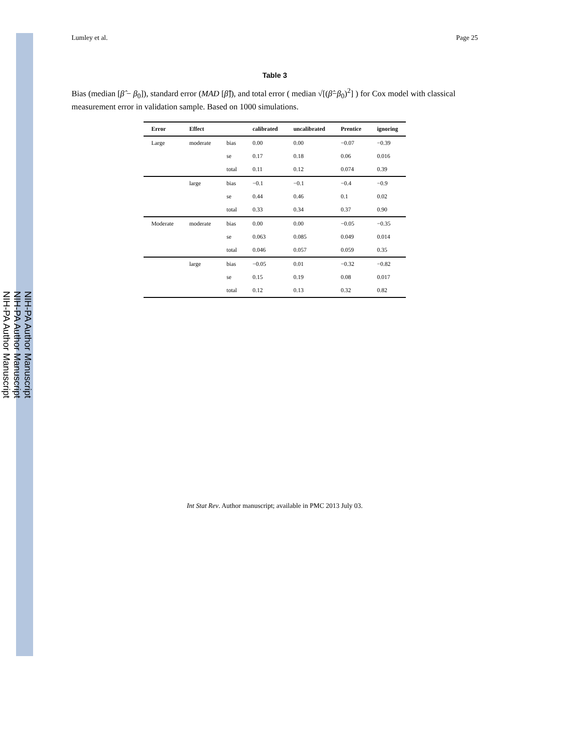NIH-PA Author Manuscript
NIH-PA Author Manuscript
NIH-PA Author Manuscript
Lumley et al. Page 25
Table 3
Bias (median [β̂ − β<sub>0</sub>]), standard error (MAD [β̂]), and total error ( median √[(β̂−β<sub>0</sub>)<sup>2</sup>] ) for Cox model with classical measurement error in validation sample. Based on 1000 simulations.
| Error | Effect | | calibrated | uncalibrated | Prentice | ignoring |
| --- | --- | --- | --- | --- | --- | --- |
| Large | moderate | bias | 0.00 | 0.00 | −0.07 | −0.39 |
| | | se | 0.17 | 0.18 | 0.06 | 0.016 |
| | | total | 0.11 | 0.12 | 0.074 | 0.39 |
| | large | bias | −0.1 | −0.1 | −0.4 | −0.9 |
| | | se | 0.44 | 0.46 | 0.1 | 0.02 |
| | | total | 0.33 | 0.34 | 0.37 | 0.90 |
| Moderate | moderate | bias | 0.00 | 0.00 | −0.05 | −0.35 |
| | | se | 0.063 | 0.085 | 0.049 | 0.014 |
| | | total | 0.046 | 0.057 | 0.059 | 0.35 |
| | large | bias | −0.05 | 0.01 | −0.32 | −0.82 |
| | | se | 0.15 | 0.19 | 0.08 | 0.017 |
| | | total | 0.12 | 0.13 | 0.32 | 0.82 |
Int Stat Rev. Author manuscript; available in PMC 2013 July 03.